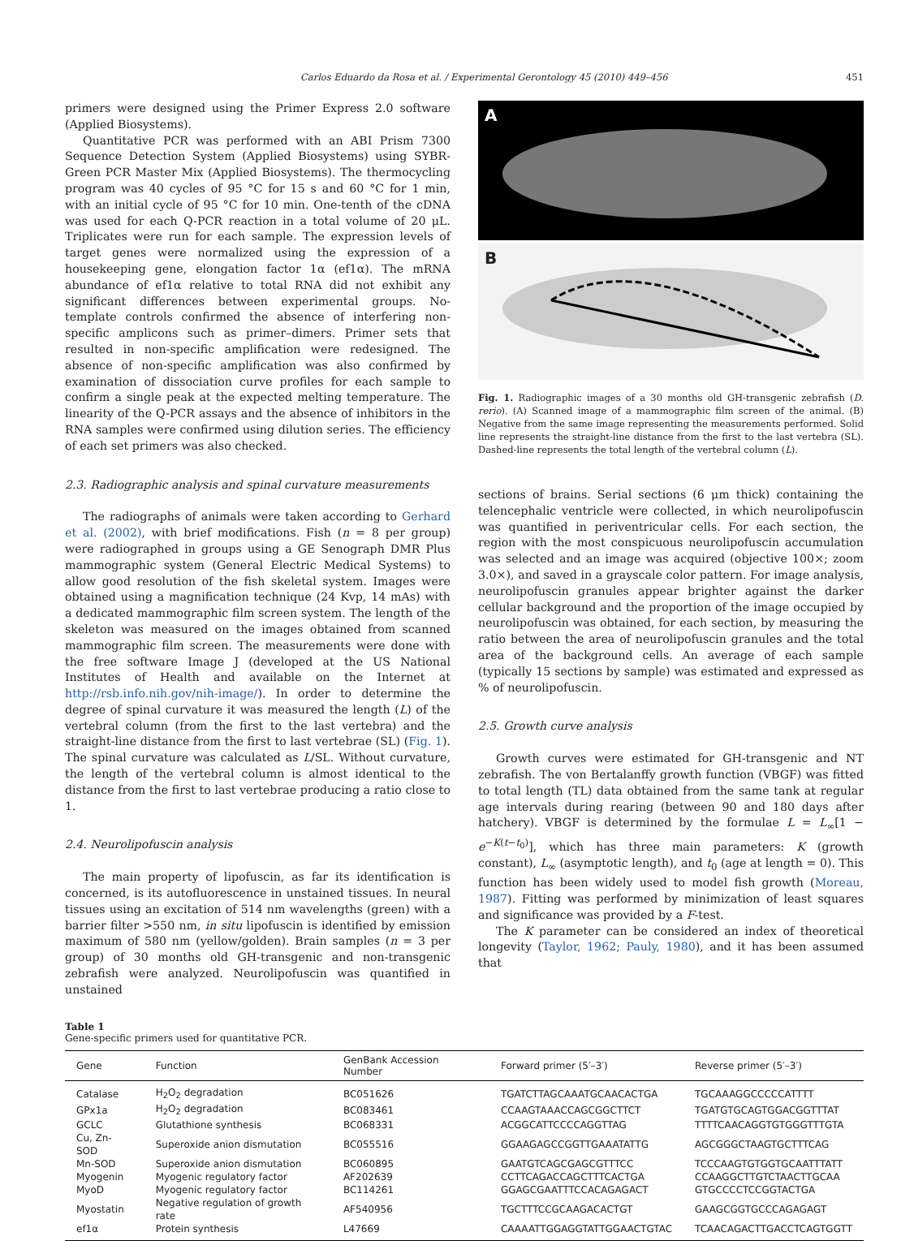Carlos Eduardo da Rosa et al. / Experimental Gerontology 45 (2010) 449–456 451
primers were designed using the Primer Express 2.0 software (Applied Biosystems).
Quantitative PCR was performed with an ABI Prism 7300 Sequence Detection System (Applied Biosystems) using SYBR-Green PCR Master Mix (Applied Biosystems). The thermocycling program was 40 cycles of 95 °C for 15 s and 60 °C for 1 min, with an initial cycle of 95 °C for 10 min. One-tenth of the cDNA was used for each Q-PCR reaction in a total volume of 20 μL. Triplicates were run for each sample. The expression levels of target genes were normalized using the expression of a housekeeping gene, elongation factor 1α (ef1α). The mRNA abundance of ef1α relative to total RNA did not exhibit any significant differences between experimental groups. No-template controls confirmed the absence of interfering non-specific amplicons such as primer–dimers. Primer sets that resulted in non-specific amplification were redesigned. The absence of non-specific amplification was also confirmed by examination of dissociation curve profiles for each sample to confirm a single peak at the expected melting temperature. The linearity of the Q-PCR assays and the absence of inhibitors in the RNA samples were confirmed using dilution series. The efficiency of each set primers was also checked.
2.3. Radiographic analysis and spinal curvature measurements
The radiographs of animals were taken according to Gerhard et al. (2002), with brief modifications. Fish (n = 8 per group) were radiographed in groups using a GE Senograph DMR Plus mammographic system (General Electric Medical Systems) to allow good resolution of the fish skeletal system. Images were obtained using a magnification technique (24 Kvp, 14 mAs) with a dedicated mammographic film screen system. The length of the skeleton was measured on the images obtained from scanned mammographic film screen. The measurements were done with the free software Image J (developed at the US National Institutes of Health and available on the Internet at http://rsb.info.nih.gov/nih-image/). In order to determine the degree of spinal curvature it was measured the length (L) of the vertebral column (from the first to the last vertebra) and the straight-line distance from the first to last vertebrae (SL) (Fig. 1). The spinal curvature was calculated as L/SL. Without curvature, the length of the vertebral column is almost identical to the distance from the first to last vertebrae producing a ratio close to 1.
2.4. Neurolipofuscin analysis
The main property of lipofuscin, as far its identification is concerned, is its autofluorescence in unstained tissues. In neural tissues using an excitation of 514 nm wavelengths (green) with a barrier filter >550 nm, in situ lipofuscin is identified by emission maximum of 580 nm (yellow/golden). Brain samples (n = 3 per group) of 30 months old GH-transgenic and non-transgenic zebrafish were analyzed. Neurolipofuscin was quantified in unstained
A
B
Fig. 1. Radiographic images of a 30 months old GH-transgenic zebrafish (D. rerio). (A) Scanned image of a mammographic film screen of the animal. (B) Negative from the same image representing the measurements performed. Solid line represents the straight-line distance from the first to the last vertebra (SL). Dashed-line represents the total length of the vertebral column (L).
sections of brains. Serial sections (6 μm thick) containing the telencephalic ventricle were collected, in which neurolipofuscin was quantified in periventricular cells. For each section, the region with the most conspicuous neurolipofuscin accumulation was selected and an image was acquired (objective 100×; zoom 3.0×), and saved in a grayscale color pattern. For image analysis, neurolipofuscin granules appear brighter against the darker cellular background and the proportion of the image occupied by neurolipofuscin was obtained, for each section, by measuring the ratio between the area of neurolipofuscin granules and the total area of the background cells. An average of each sample (typically 15 sections by sample) was estimated and expressed as % of neurolipofuscin.
2.5. Growth curve analysis
Growth curves were estimated for GH-transgenic and NT zebrafish. The von Bertalanffy growth function (VBGF) was fitted to total length (TL) data obtained from the same tank at regular age intervals during rearing (between 90 and 180 days after hatchery). VBGF is determined by the formulae L = L<sub>∞</sub>[1 − e<sup>−K(t−t<sub>0</sub>)</sup>], which has three main parameters: K (growth constant), L<sub>∞</sub> (asymptotic length), and t<sub>0</sub> (age at length = 0). This function has been widely used to model fish growth (Moreau, 1987). Fitting was performed by minimization of least squares and significance was provided by a F-test.
The K parameter can be considered an index of theoretical longevity (Taylor, 1962; Pauly, 1980), and it has been assumed that
Table 1
Gene-specific primers used for quantitative PCR.
| Gene | Function | GenBank Accession Number | Forward primer (5′–3′) | Reverse primer (5′–3′) |
| --- | --- | --- | --- | --- |
| Catalase | H<sub>2</sub>O<sub>2</sub> degradation | BC051626 | TGATCTTAGCAAATGCAACACTGA | TGCAAAGGCCCCCATTTT |
| GPx1a | H<sub>2</sub>O<sub>2</sub> degradation | BC083461 | CCAAGTAAACCAGCGGCTTCT | TGATGTGCAGTGGACGGTTTAT |
| GCLC | Glutathione synthesis | BC068331 | ACGGCATTCCCCAGGTTAG | TTTTCAACAGGTGTGGGTTTGTA |
| Cu, Zn-SOD | Superoxide anion dismutation | BC055516 | GGAAGAGCCGGTTGAAATATTG | AGCGGGCTAAGTGCTTTCAG |
| Mn-SOD | Superoxide anion dismutation | BC060895 | GAATGTCAGCGAGCGTTTCC | TCCCAAGTGTGGTGCAATTTATT |
| Myogenin | Myogenic regulatory factor | AF202639 | CCTTCAGACCAGCTTTCACTGA | CCAAGGCTTGTCTAACTTGCAA |
| MyoD | Myogenic regulatory factor | BC114261 | GGAGCGAATTTCCACAGAGACT | GTGCCCCTCCGGTACTGA |
| Myostatin | Negative regulation of growth rate | AF540956 | TGCTTTCCGCAAGACACTGT | GAAGCGGTGCCCAGAGAGT |
| ef1α | Protein synthesis | L47669 | CAAAATTGGAGGTATTGGAACTGTAC | TCAACAGACTTGACCTCAGTGGTT |